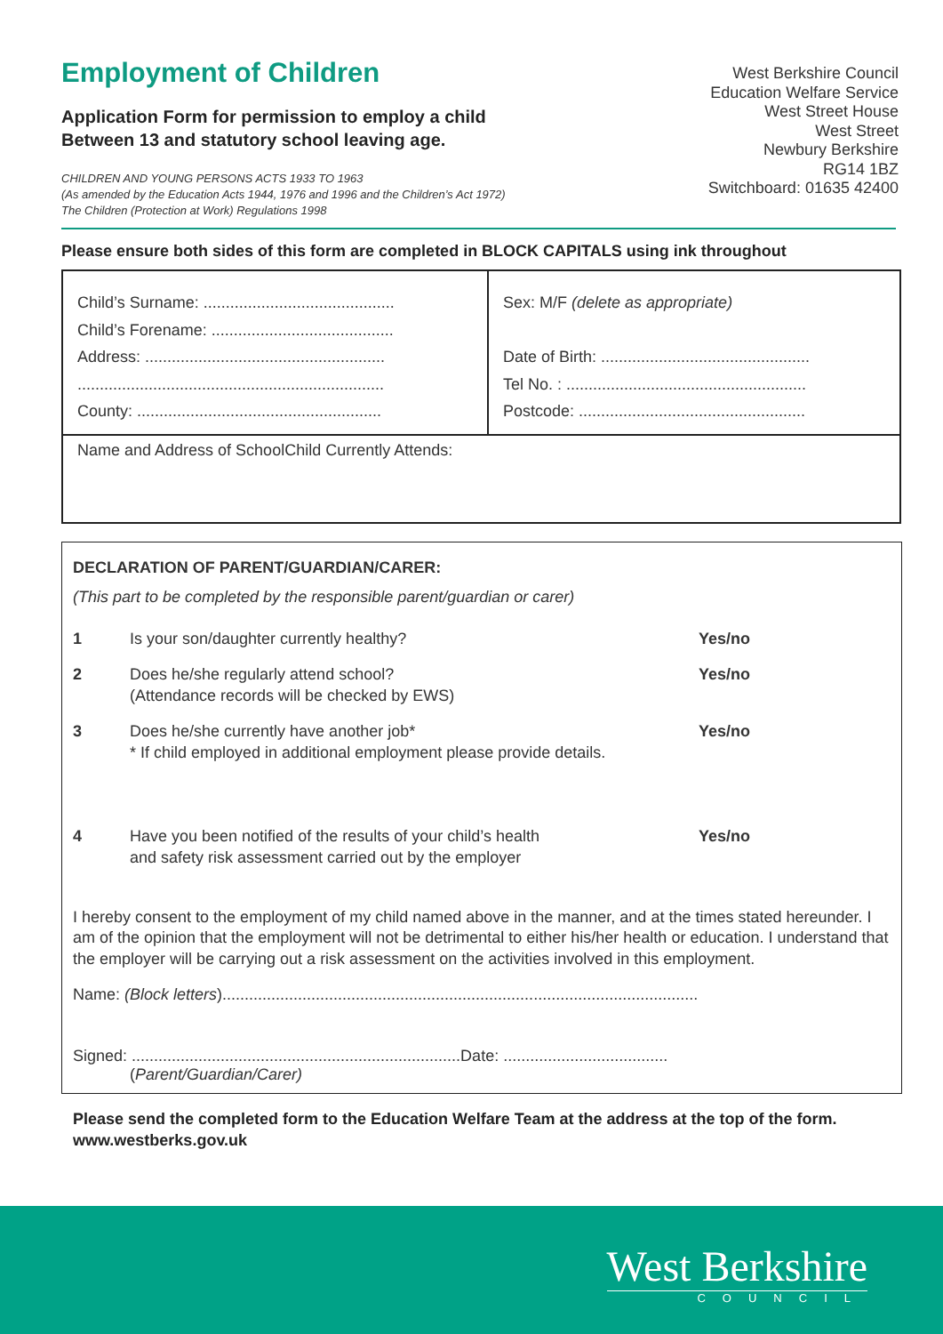Employment of Children
Application Form for permission to employ a child
Between 13 and statutory school leaving age.
CHILDREN AND YOUNG PERSONS ACTS 1933 TO 1963
(As amended by the Education Acts 1944, 1976 and 1996 and the Children’s Act 1972)
The Children (Protection at Work) Regulations 1998
West Berkshire Council
Education Welfare Service
West Street House
West Street
Newbury Berkshire
RG14 1BZ
Switchboard: 01635 42400
Please ensure both sides of this form are completed in BLOCK CAPITALS using ink throughout
Child’s Surname: ...........................................
Child’s Forename: .........................................
Address: ......................................................
.....................................................................
County: .......................................................
Sex: M/F (delete as appropriate)
Date of Birth: ...............................................
Tel No. : ......................................................
Postcode: ...................................................
Name and Address of SchoolChild Currently Attends:
DECLARATION OF PARENT/GUARDIAN/CARER:
(This part to be completed by the responsible parent/guardian or carer)
1 Is your son/daughter currently healthy? Yes/no
2 Does he/she regularly attend school?
(Attendance records will be checked by EWS)
Yes/no
3 Does he/she currently have another job*
* If child employed in additional employment please provide details.
Yes/no
4 Have you been notified of the results of your child’s health
and safety risk assessment carried out by the employer
Yes/no
I hereby consent to the employment of my child named above in the manner, and at the times stated hereunder. I am of the opinion that the employment will not be detrimental to either his/her health or education. I understand that the employer will be carrying out a risk assessment on the activities involved in this employment.
Name: (Block letters)...........................................................................................................
Signed: ..........................................................................Date: .....................................
(Parent/Guardian/Carer)
Please send the completed form to the Education Welfare Team at the address at the top of the form.
www.westberks.gov.uk
West Berkshire
COUNCIL